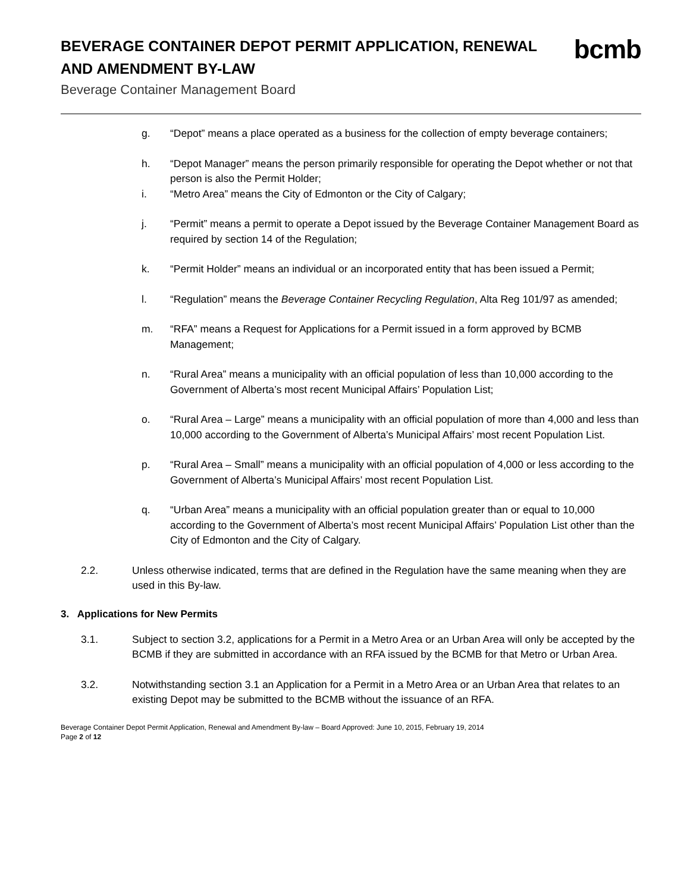BEVERAGE CONTAINER DEPOT PERMIT APPLICATION, RENEWAL
AND AMENDMENT BY-LAW
Beverage Container Management Board
bcmb
g. “Depot” means a place operated as a business for the collection of empty beverage containers;
h. “Depot Manager” means the person primarily responsible for operating the Depot whether or not that person is also the Permit Holder;
i. “Metro Area” means the City of Edmonton or the City of Calgary;
j. “Permit” means a permit to operate a Depot issued by the Beverage Container Management Board as required by section 14 of the Regulation;
k. “Permit Holder” means an individual or an incorporated entity that has been issued a Permit;
l. “Regulation” means the Beverage Container Recycling Regulation, Alta Reg 101/97 as amended;
m. “RFA” means a Request for Applications for a Permit issued in a form approved by BCMB Management;
n. “Rural Area” means a municipality with an official population of less than 10,000 according to the Government of Alberta’s most recent Municipal Affairs’ Population List;
o. “Rural Area – Large” means a municipality with an official population of more than 4,000 and less than 10,000 according to the Government of Alberta’s Municipal Affairs’ most recent Population List.
p. “Rural Area – Small” means a municipality with an official population of 4,000 or less according to the Government of Alberta’s Municipal Affairs’ most recent Population List.
q. “Urban Area” means a municipality with an official population greater than or equal to 10,000 according to the Government of Alberta’s most recent Municipal Affairs’ Population List other than the City of Edmonton and the City of Calgary.
2.2. Unless otherwise indicated, terms that are defined in the Regulation have the same meaning when they are used in this By-law.
3. Applications for New Permits
3.1. Subject to section 3.2, applications for a Permit in a Metro Area or an Urban Area will only be accepted by the BCMB if they are submitted in accordance with an RFA issued by the BCMB for that Metro or Urban Area.
3.2. Notwithstanding section 3.1 an Application for a Permit in a Metro Area or an Urban Area that relates to an existing Depot may be submitted to the BCMB without the issuance of an RFA.
Beverage Container Depot Permit Application, Renewal and Amendment By-law – Board Approved: June 10, 2015, February 19, 2014
Page 2 of 12